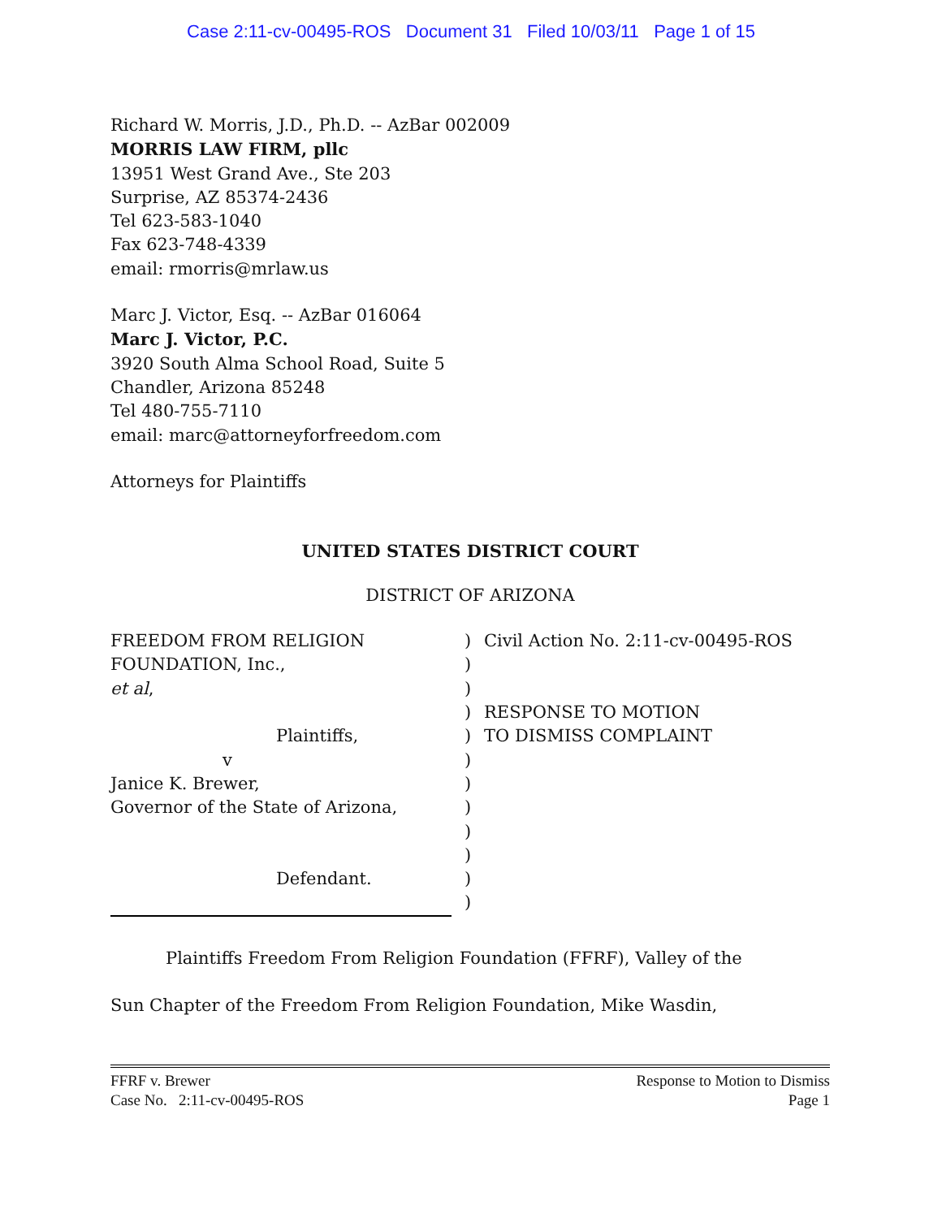Case 2:11-cv-00495-ROS Document 31 Filed 10/03/11 Page 1 of 15
Richard W. Morris, J.D., Ph.D. -- AzBar 002009
MORRIS LAW FIRM, pllc
13951 West Grand Ave., Ste 203
Surprise, AZ 85374-2436
Tel 623-583-1040
Fax 623-748-4339
email: rmorris@mrlaw.us
Marc J. Victor, Esq. -- AzBar 016064
Marc J. Victor, P.C.
3920 South Alma School Road, Suite 5
Chandler, Arizona 85248
Tel 480-755-7110
email: marc@attorneyforfreedom.com
Attorneys for Plaintiffs
UNITED STATES DISTRICT COURT
DISTRICT OF ARIZONA
FREEDOM FROM RELIGION
FOUNDATION, Inc.,
et al,
Plaintiffs,
v
Janice K. Brewer,
Governor of the State of Arizona,
Defendant.
)
)
)
)
)
)
)
)
)
)
)
)
Civil Action No. 2:11-cv-00495-ROS
RESPONSE TO MOTION
TO DISMISS COMPLAINT
Plaintiffs Freedom From Religion Foundation (FFRF), Valley of the
Sun Chapter of the Freedom From Religion Foundation, Mike Wasdin,
FFRF v. Brewer
Case No. 2:11-cv-00495-ROS
Response to Motion to Dismiss
Page 1